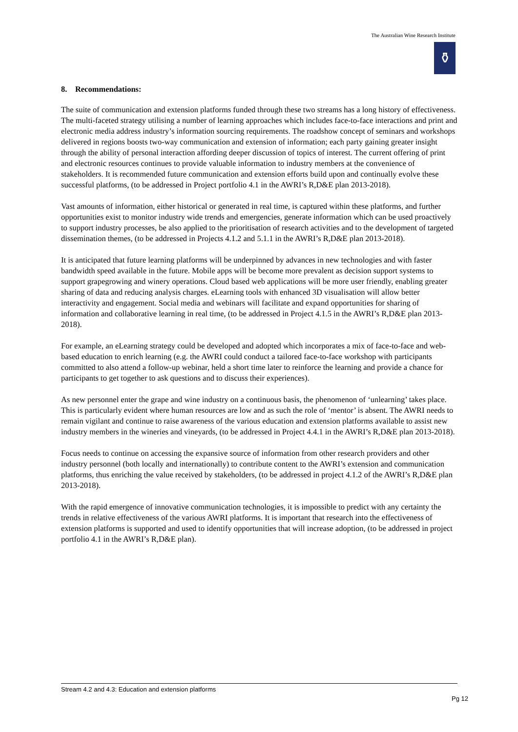The Australian Wine Research Institute
⚱
8. Recommendations:
The suite of communication and extension platforms funded through these two streams has a long history of effectiveness. The multi-faceted strategy utilising a number of learning approaches which includes face-to-face interactions and print and electronic media address industry’s information sourcing requirements. The roadshow concept of seminars and workshops delivered in regions boosts two-way communication and extension of information; each party gaining greater insight through the ability of personal interaction affording deeper discussion of topics of interest. The current offering of print and electronic resources continues to provide valuable information to industry members at the convenience of stakeholders. It is recommended future communication and extension efforts build upon and continually evolve these successful platforms, (to be addressed in Project portfolio 4.1 in the AWRI’s R,D&E plan 2013-2018).
Vast amounts of information, either historical or generated in real time, is captured within these platforms, and further opportunities exist to monitor industry wide trends and emergencies, generate information which can be used proactively to support industry processes, be also applied to the prioritisation of research activities and to the development of targeted dissemination themes, (to be addressed in Projects 4.1.2 and 5.1.1 in the AWRI’s R,D&E plan 2013-2018).
It is anticipated that future learning platforms will be underpinned by advances in new technologies and with faster bandwidth speed available in the future. Mobile apps will be become more prevalent as decision support systems to support grapegrowing and winery operations. Cloud based web applications will be more user friendly, enabling greater sharing of data and reducing analysis charges. eLearning tools with enhanced 3D visualisation will allow better interactivity and engagement. Social media and webinars will facilitate and expand opportunities for sharing of information and collaborative learning in real time, (to be addressed in Project 4.1.5 in the AWRI’s R,D&E plan 2013-2018).
For example, an eLearning strategy could be developed and adopted which incorporates a mix of face-to-face and web-based education to enrich learning (e.g. the AWRI could conduct a tailored face-to-face workshop with participants committed to also attend a follow-up webinar, held a short time later to reinforce the learning and provide a chance for participants to get together to ask questions and to discuss their experiences).
As new personnel enter the grape and wine industry on a continuous basis, the phenomenon of ‘unlearning’ takes place. This is particularly evident where human resources are low and as such the role of ‘mentor’ is absent. The AWRI needs to remain vigilant and continue to raise awareness of the various education and extension platforms available to assist new industry members in the wineries and vineyards, (to be addressed in Project 4.4.1 in the AWRI’s R,D&E plan 2013-2018).
Focus needs to continue on accessing the expansive source of information from other research providers and other industry personnel (both locally and internationally) to contribute content to the AWRI’s extension and communication platforms, thus enriching the value received by stakeholders, (to be addressed in project 4.1.2 of the AWRI’s R,D&E plan 2013-2018).
With the rapid emergence of innovative communication technologies, it is impossible to predict with any certainty the trends in relative effectiveness of the various AWRI platforms. It is important that research into the effectiveness of extension platforms is supported and used to identify opportunities that will increase adoption, (to be addressed in project portfolio 4.1 in the AWRI’s R,D&E plan).
Stream 4.2 and 4.3: Education and extension platforms
Pg 12